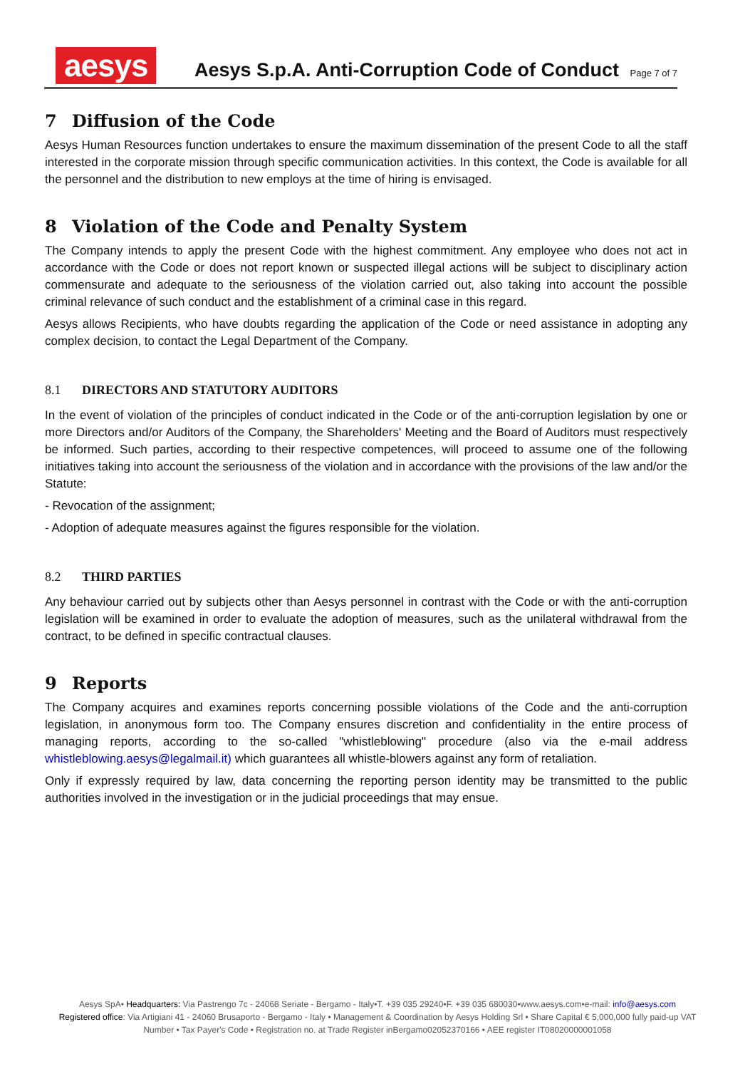aesys
Aesys S.p.A. Anti-Corruption Code of Conduct Page 7 of 7
7 Diffusion of the Code
Aesys Human Resources function undertakes to ensure the maximum dissemination of the present Code to all the staff interested in the corporate mission through specific communication activities. In this context, the Code is available for all the personnel and the distribution to new employs at the time of hiring is envisaged.
8 Violation of the Code and Penalty System
The Company intends to apply the present Code with the highest commitment. Any employee who does not act in accordance with the Code or does not report known or suspected illegal actions will be subject to disciplinary action commensurate and adequate to the seriousness of the violation carried out, also taking into account the possible criminal relevance of such conduct and the establishment of a criminal case in this regard.
Aesys allows Recipients, who have doubts regarding the application of the Code or need assistance in adopting any complex decision, to contact the Legal Department of the Company.
8.1 DIRECTORS AND STATUTORY AUDITORS
In the event of violation of the principles of conduct indicated in the Code or of the anti-corruption legislation by one or more Directors and/or Auditors of the Company, the Shareholders' Meeting and the Board of Auditors must respectively be informed. Such parties, according to their respective competences, will proceed to assume one of the following initiatives taking into account the seriousness of the violation and in accordance with the provisions of the law and/or the Statute:
- Revocation of the assignment;
- Adoption of adequate measures against the figures responsible for the violation.
8.2 THIRD PARTIES
Any behaviour carried out by subjects other than Aesys personnel in contrast with the Code or with the anti-corruption legislation will be examined in order to evaluate the adoption of measures, such as the unilateral withdrawal from the contract, to be defined in specific contractual clauses.
9 Reports
The Company acquires and examines reports concerning possible violations of the Code and the anti-corruption legislation, in anonymous form too. The Company ensures discretion and confidentiality in the entire process of managing reports, according to the so-called "whistleblowing" procedure (also via the e-mail address whistleblowing.aesys@legalmail.it) which guarantees all whistle-blowers against any form of retaliation.
Only if expressly required by law, data concerning the reporting person identity may be transmitted to the public authorities involved in the investigation or in the judicial proceedings that may ensue.
Aesys SpA• Headquarters: Via Pastrengo 7c - 24068 Seriate - Bergamo - Italy•T. +39 035 29240•F. +39 035 680030•www.aesys.com•e-mail: info@aesys.com
Registered office: Via Artigiani 41 - 24060 Brusaporto - Bergamo - Italy • Management & Coordination by Aesys Holding Srl • Share Capital € 5,000,000 fully paid-up VAT
Number • Tax Payer's Code • Registration no. at Trade Register inBergamo02052370166 • AEE register IT08020000001058